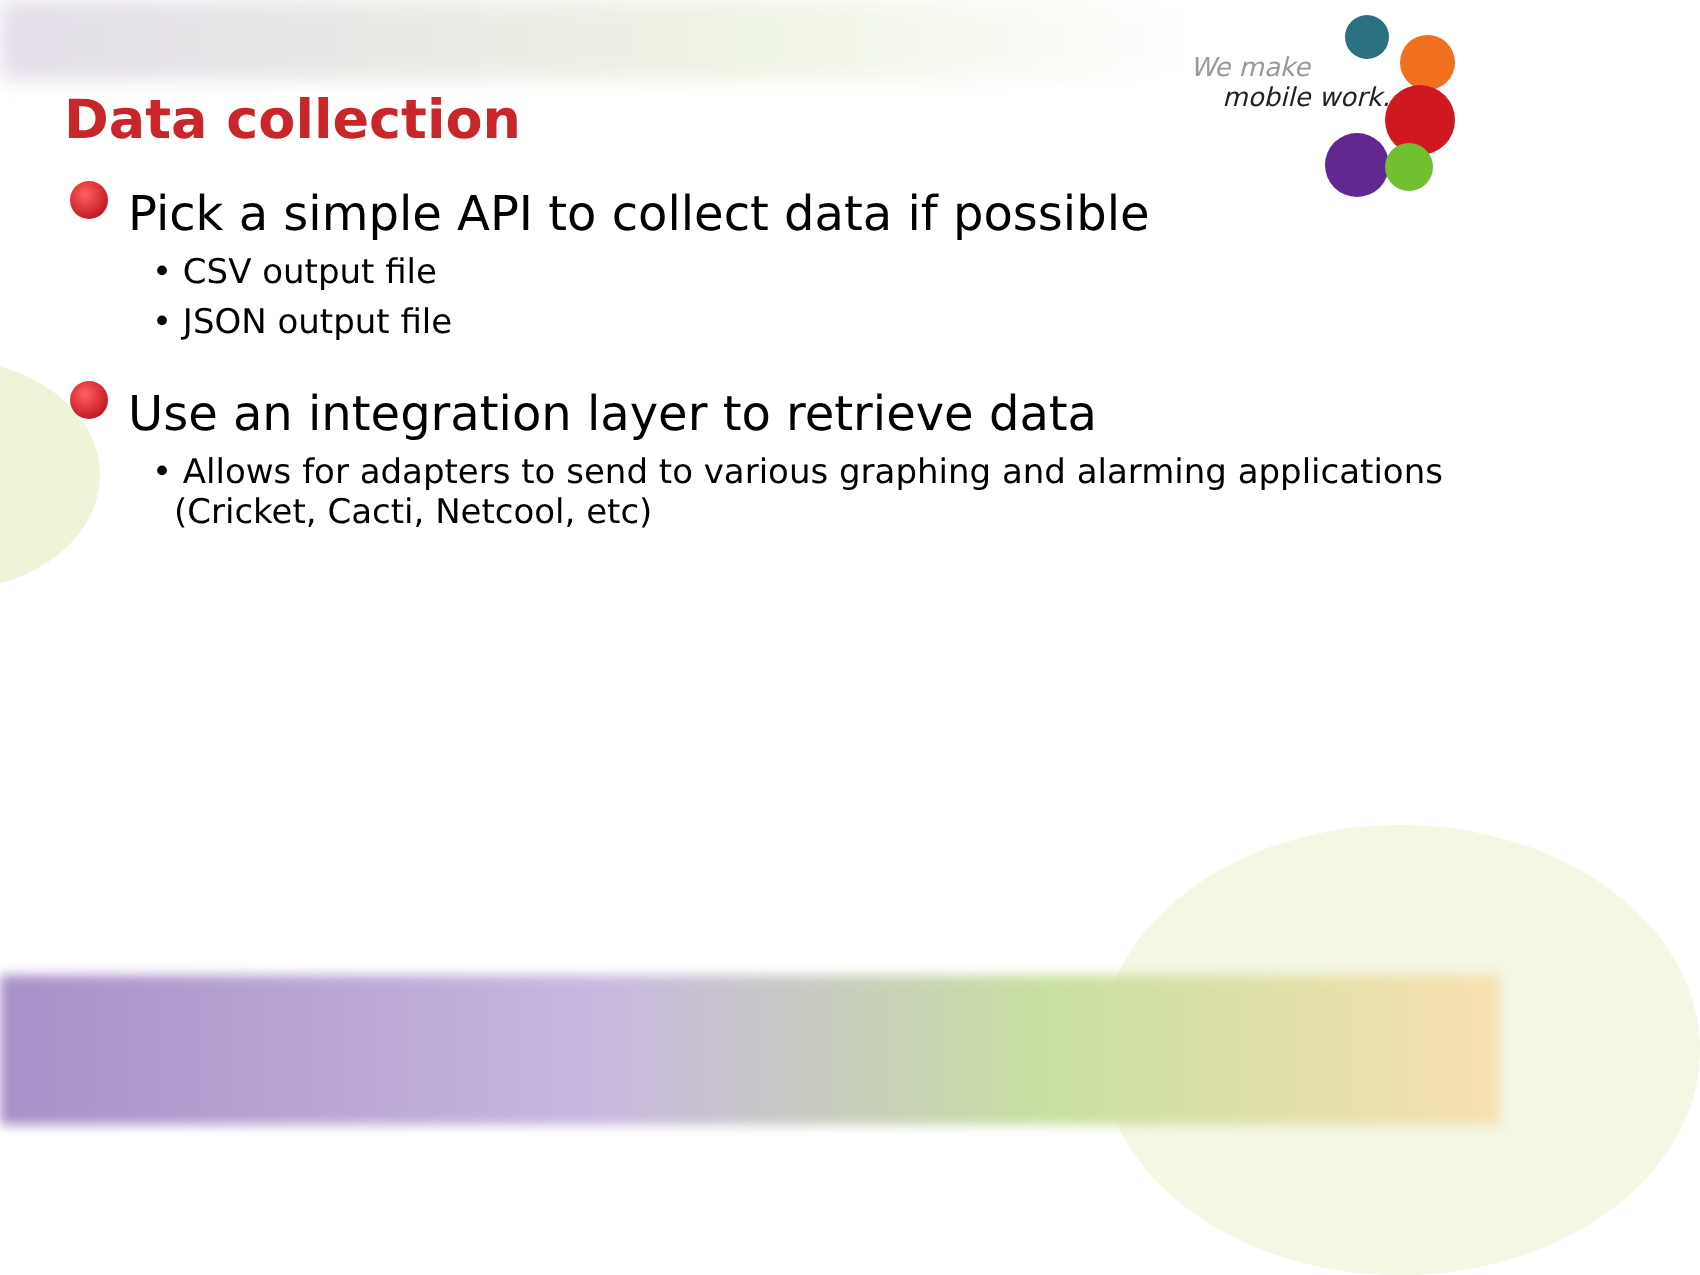We make
mobile work.
Data collection
Pick a simple API to collect data if possible
• CSV output file
• JSON output file
Use an integration layer to retrieve data
• Allows for adapters to send to various graphing and alarming applications (Cricket, Cacti, Netcool, etc)